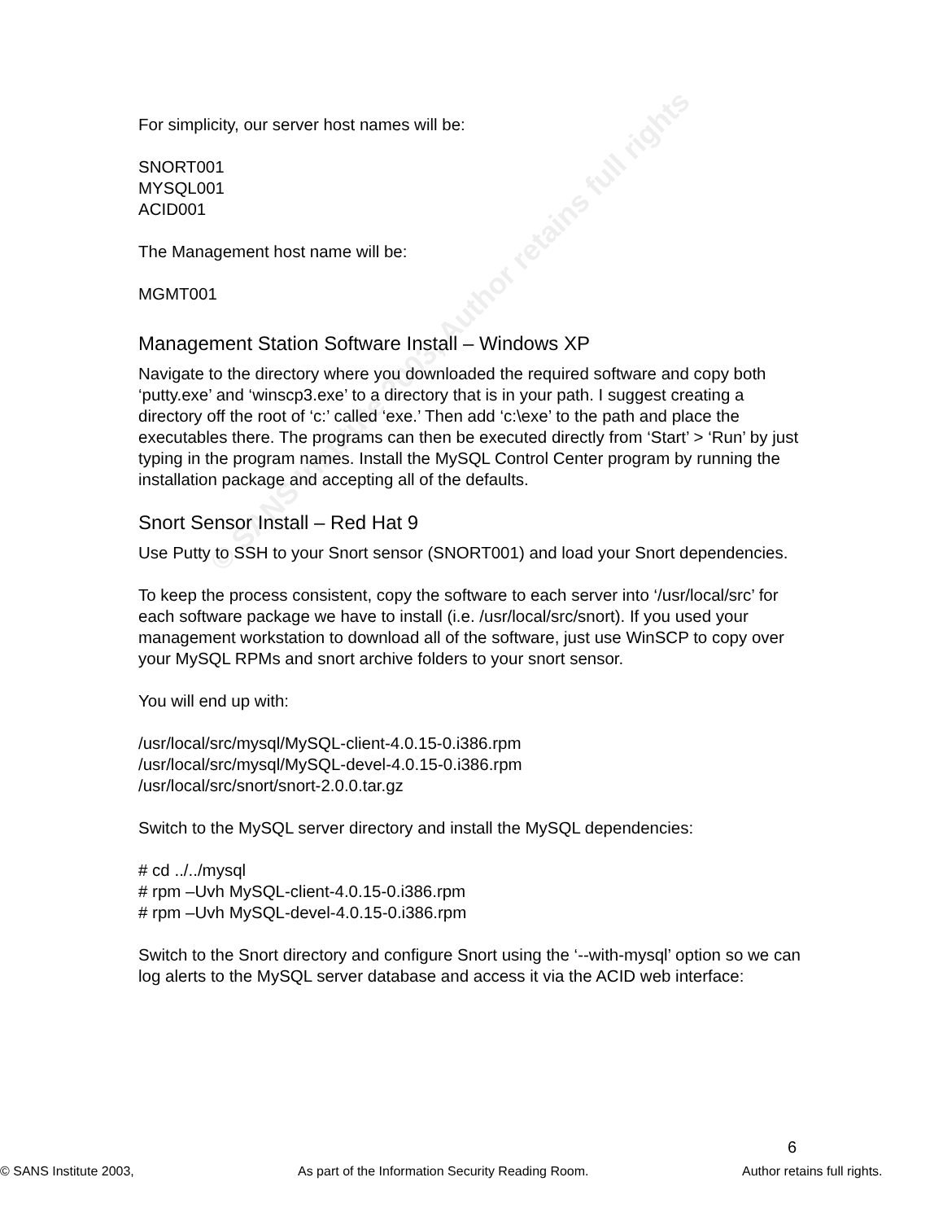© SANS Institute 2003, Author retains full rights
For simplicity, our server host names will be:
SNORT001
MYSQL001
ACID001
The Management host name will be:
MGMT001
Management Station Software Install – Windows XP
Navigate to the directory where you downloaded the required software and copy both ‘putty.exe’ and ‘winscp3.exe’ to a directory that is in your path. I suggest creating a directory off the root of ‘c:’ called ‘exe.’ Then add ‘c:\exe’ to the path and place the executables there. The programs can then be executed directly from ‘Start’ > ‘Run’ by just typing in the program names. Install the MySQL Control Center program by running the installation package and accepting all of the defaults.
Snort Sensor Install – Red Hat 9
Use Putty to SSH to your Snort sensor (SNORT001) and load your Snort dependencies.
To keep the process consistent, copy the software to each server into ‘/usr/local/src’ for each software package we have to install (i.e. /usr/local/src/snort). If you used your management workstation to download all of the software, just use WinSCP to copy over your MySQL RPMs and snort archive folders to your snort sensor.
You will end up with:
/usr/local/src/mysql/MySQL-client-4.0.15-0.i386.rpm
/usr/local/src/mysql/MySQL-devel-4.0.15-0.i386.rpm
/usr/local/src/snort/snort-2.0.0.tar.gz
Switch to the MySQL server directory and install the MySQL dependencies:
# cd ../../mysql
# rpm –Uvh MySQL-client-4.0.15-0.i386.rpm
# rpm –Uvh MySQL-devel-4.0.15-0.i386.rpm
Switch to the Snort directory and configure Snort using the ‘--with-mysql’ option so we can log alerts to the MySQL server database and access it via the ACID web interface:
6
© SANS Institute 2003, As part of the Information Security Reading Room. Author retains full rights.